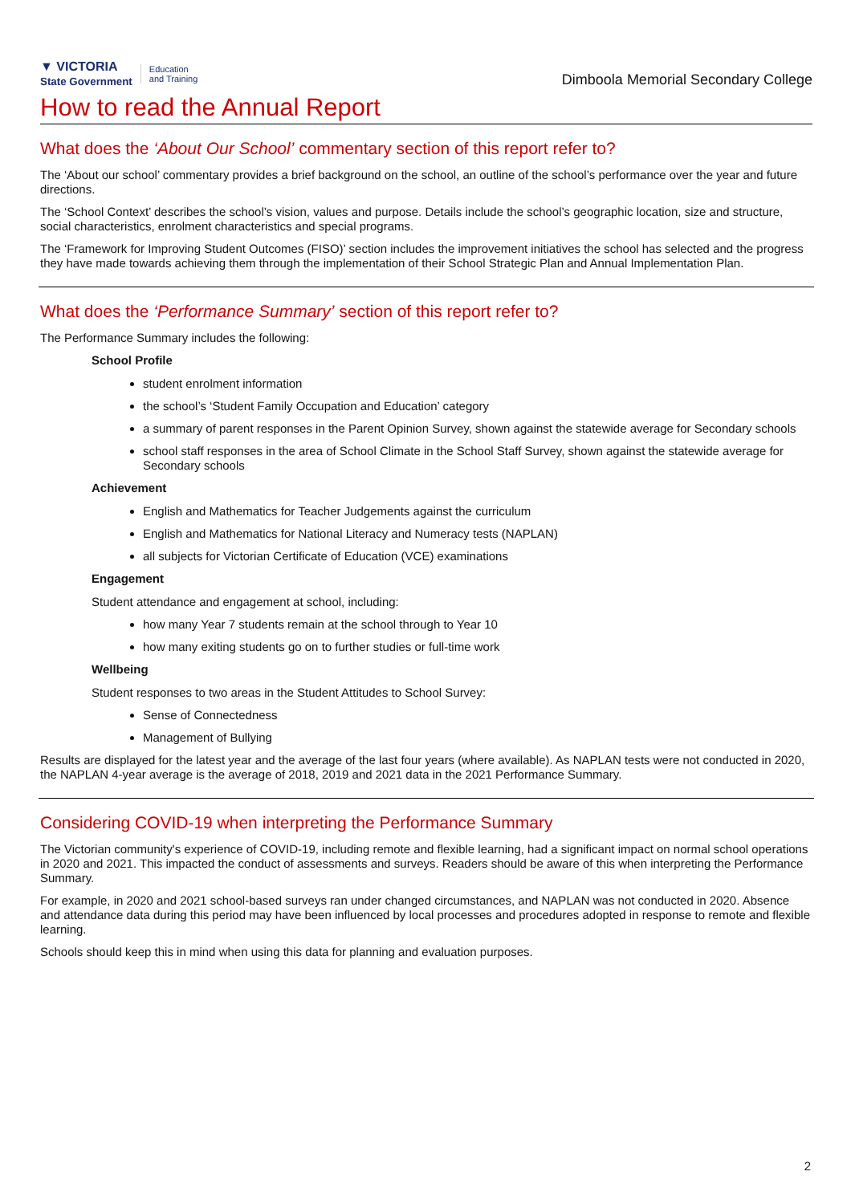▼ VICTORIA
State Government Education
and Training
Dimboola Memorial Secondary College
How to read the Annual Report
What does the ‘About Our School’ commentary section of this report refer to?
The ‘About our school’ commentary provides a brief background on the school, an outline of the school’s performance over the year and future directions.
The ‘School Context’ describes the school’s vision, values and purpose. Details include the school’s geographic location, size and structure, social characteristics, enrolment characteristics and special programs.
The ‘Framework for Improving Student Outcomes (FISO)’ section includes the improvement initiatives the school has selected and the progress they have made towards achieving them through the implementation of their School Strategic Plan and Annual Implementation Plan.
What does the ‘Performance Summary’ section of this report refer to?
The Performance Summary includes the following:
School Profile
student enrolment information
the school’s ‘Student Family Occupation and Education’ category
a summary of parent responses in the Parent Opinion Survey, shown against the statewide average for Secondary schools
school staff responses in the area of School Climate in the School Staff Survey, shown against the statewide average for Secondary schools
Achievement
English and Mathematics for Teacher Judgements against the curriculum
English and Mathematics for National Literacy and Numeracy tests (NAPLAN)
all subjects for Victorian Certificate of Education (VCE) examinations
Engagement
Student attendance and engagement at school, including:
how many Year 7 students remain at the school through to Year 10
how many exiting students go on to further studies or full-time work
Wellbeing
Student responses to two areas in the Student Attitudes to School Survey:
Sense of Connectedness
Management of Bullying
Results are displayed for the latest year and the average of the last four years (where available). As NAPLAN tests were not conducted in 2020, the NAPLAN 4-year average is the average of 2018, 2019 and 2021 data in the 2021 Performance Summary.
Considering COVID-19 when interpreting the Performance Summary
The Victorian community's experience of COVID-19, including remote and flexible learning, had a significant impact on normal school operations in 2020 and 2021. This impacted the conduct of assessments and surveys. Readers should be aware of this when interpreting the Performance Summary.
For example, in 2020 and 2021 school-based surveys ran under changed circumstances, and NAPLAN was not conducted in 2020. Absence and attendance data during this period may have been influenced by local processes and procedures adopted in response to remote and flexible learning.
Schools should keep this in mind when using this data for planning and evaluation purposes.
2